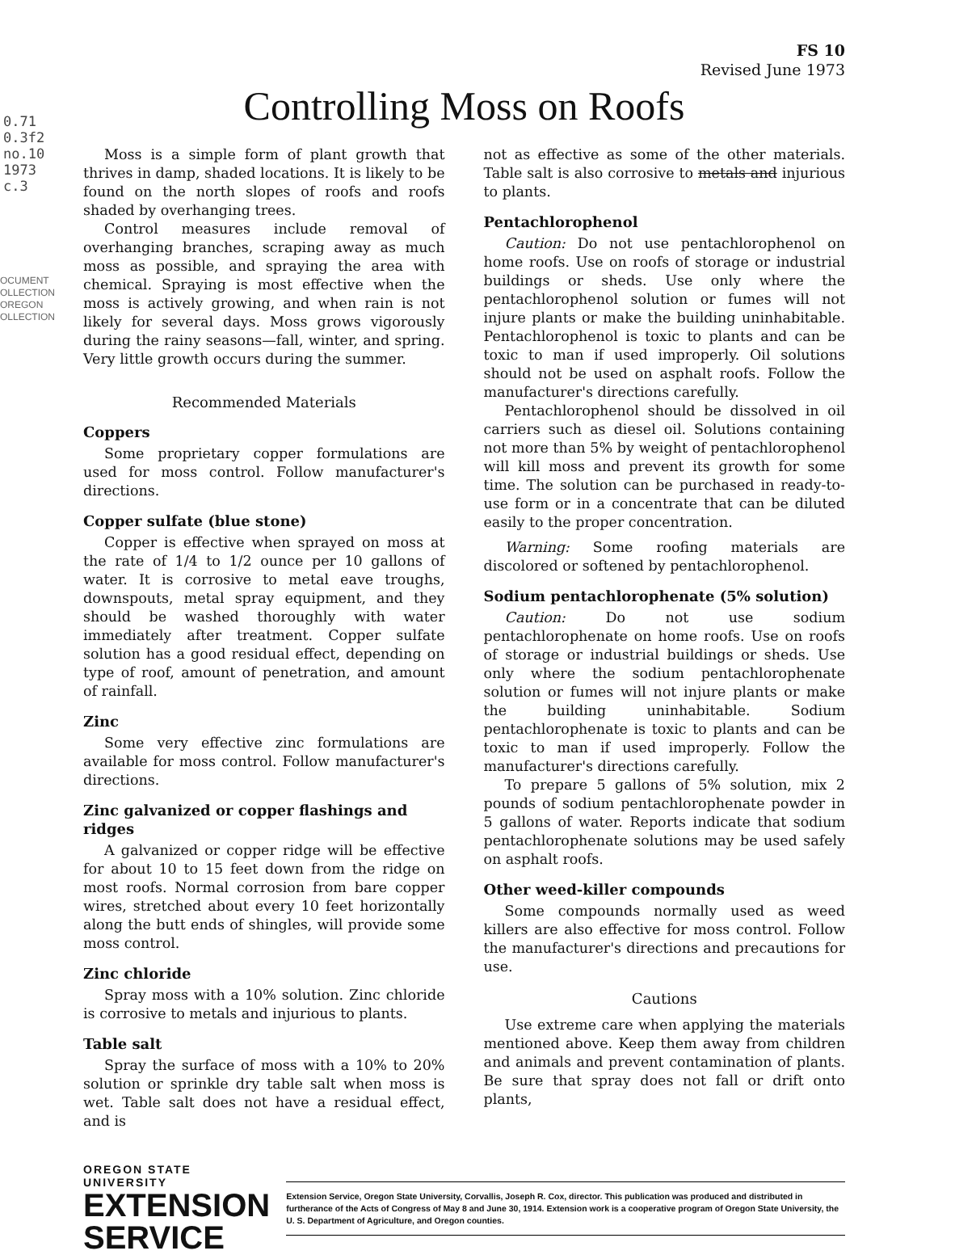0.71
0.3f2
no.10
1973
c.3
OCUMENT
OLLECTION
OREGON
OLLECTION
FS 10
Revised June 1973
Controlling Moss on Roofs
Moss is a simple form of plant growth that thrives in damp, shaded locations. It is likely to be found on the north slopes of roofs and roofs shaded by overhanging trees.
Control measures include removal of overhanging branches, scraping away as much moss as possible, and spraying the area with chemical. Spraying is most effective when the moss is actively growing, and when rain is not likely for several days. Moss grows vigorously during the rainy seasons—fall, winter, and spring. Very little growth occurs during the summer.
Recommended Materials
Coppers
Some proprietary copper formulations are used for moss control. Follow manufacturer's directions.
Copper sulfate (blue stone)
Copper is effective when sprayed on moss at the rate of 1/4 to 1/2 ounce per 10 gallons of water. It is corrosive to metal eave troughs, downspouts, metal spray equipment, and they should be washed thoroughly with water immediately after treatment. Copper sulfate solution has a good residual effect, depending on type of roof, amount of penetration, and amount of rainfall.
Zinc
Some very effective zinc formulations are available for moss control. Follow manufacturer's directions.
Zinc galvanized or copper flashings and ridges
A galvanized or copper ridge will be effective for about 10 to 15 feet down from the ridge on most roofs. Normal corrosion from bare copper wires, stretched about every 10 feet horizontally along the butt ends of shingles, will provide some moss control.
Zinc chloride
Spray moss with a 10% solution. Zinc chloride is corrosive to metals and injurious to plants.
Table salt
Spray the surface of moss with a 10% to 20% solution or sprinkle dry table salt when moss is wet. Table salt does not have a residual effect, and is
not as effective as some of the other materials. Table salt is also corrosive to metals and injurious to plants.
Pentachlorophenol
Caution: Do not use pentachlorophenol on home roofs. Use on roofs of storage or industrial buildings or sheds. Use only where the pentachlorophenol solution or fumes will not injure plants or make the building uninhabitable. Pentachlorophenol is toxic to plants and can be toxic to man if used improperly. Oil solutions should not be used on asphalt roofs. Follow the manufacturer's directions carefully.
Pentachlorophenol should be dissolved in oil carriers such as diesel oil. Solutions containing not more than 5% by weight of pentachlorophenol will kill moss and prevent its growth for some time. The solution can be purchased in ready-to-use form or in a concentrate that can be diluted easily to the proper concentration.
Warning: Some roofing materials are discolored or softened by pentachlorophenol.
Sodium pentachlorophenate (5% solution)
Caution: Do not use sodium pentachlorophenate on home roofs. Use on roofs of storage or industrial buildings or sheds. Use only where the sodium pentachlorophenate solution or fumes will not injure plants or make the building uninhabitable. Sodium pentachlorophenate is toxic to plants and can be toxic to man if used improperly. Follow the manufacturer's directions carefully.
To prepare 5 gallons of 5% solution, mix 2 pounds of sodium pentachlorophenate powder in 5 gallons of water. Reports indicate that sodium pentachlorophenate solutions may be used safely on asphalt roofs.
Other weed-killer compounds
Some compounds normally used as weed killers are also effective for moss control. Follow the manufacturer's directions and precautions for use.
Cautions
Use extreme care when applying the materials mentioned above. Keep them away from children and animals and prevent contamination of plants. Be sure that spray does not fall or drift onto plants,
OREGON STATE UNIVERSITY
EXTENSION
SERVICE
Extension Service, Oregon State University, Corvallis, Joseph R. Cox, director. This publication was produced and distributed in furtherance of the Acts of Congress of May 8 and June 30, 1914. Extension work is a cooperative program of Oregon State University, the U. S. Department of Agriculture, and Oregon counties.